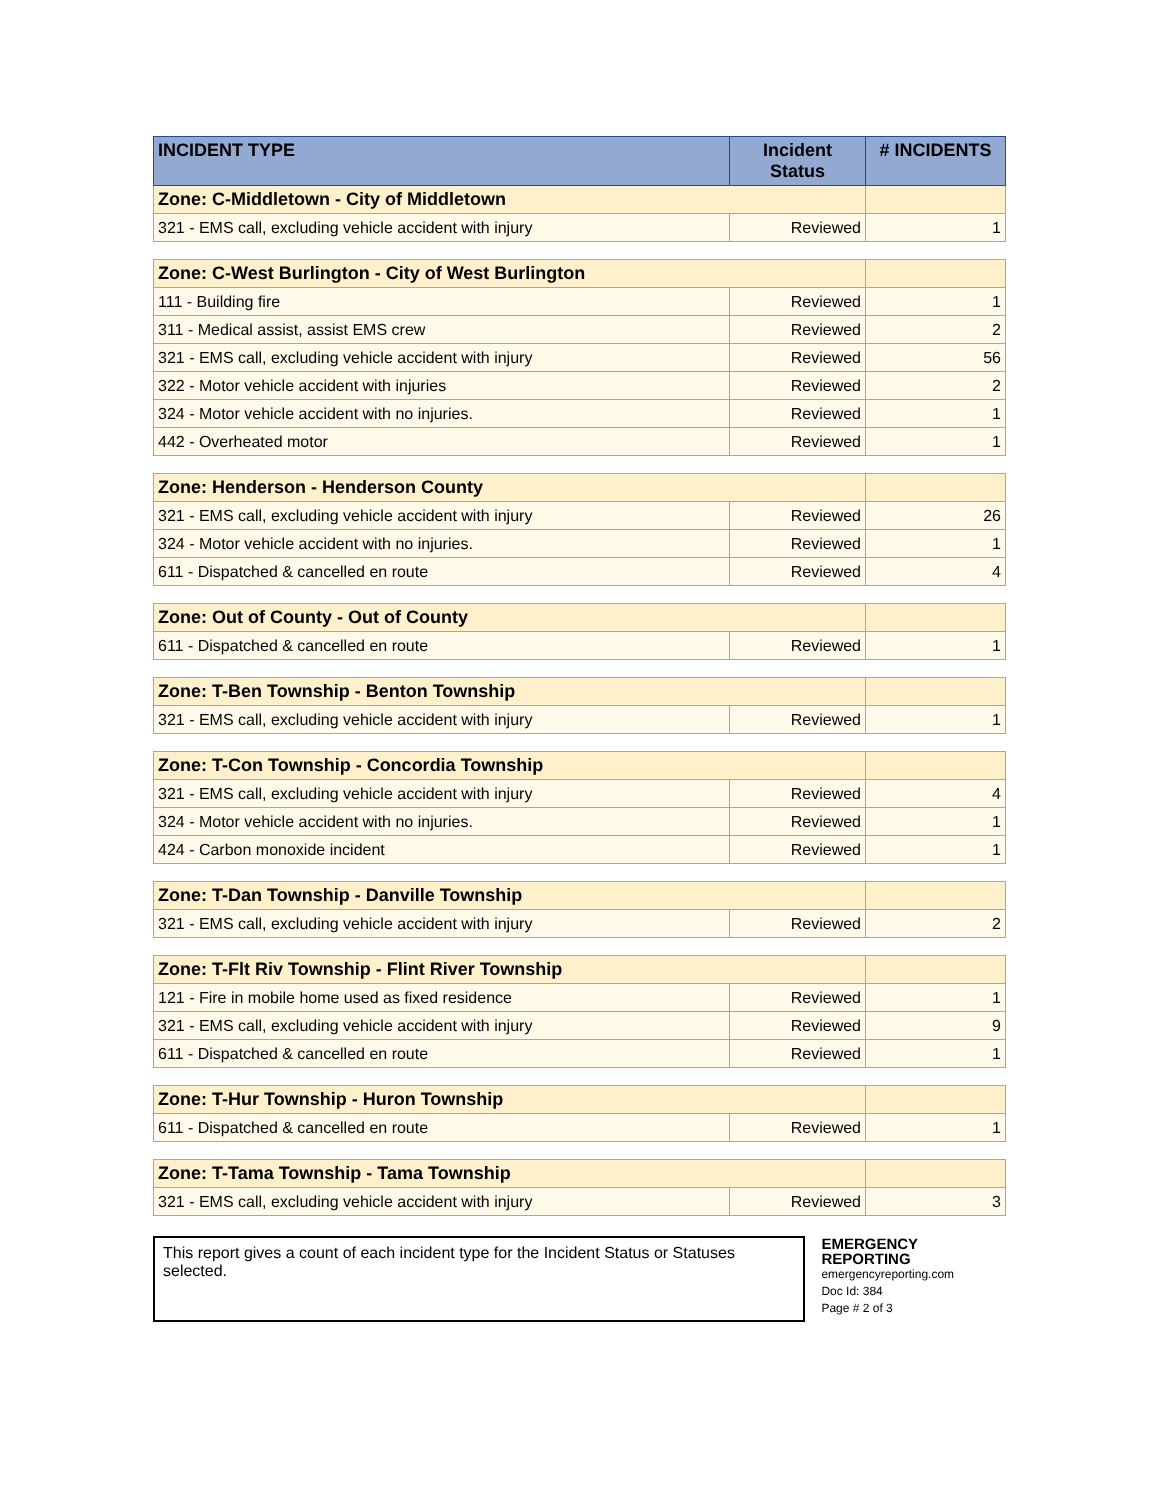| INCIDENT TYPE | Incident Status | # INCIDENTS |
| --- | --- | --- |
| Zone: C-Middletown - City of Middletown | | |
| 321 - EMS call, excluding vehicle accident with injury | Reviewed | 1 |
| Zone: C-West Burlington - City of West Burlington | | |
| 111 - Building fire | Reviewed | 1 |
| 311 - Medical assist, assist EMS crew | Reviewed | 2 |
| 321 - EMS call, excluding vehicle accident with injury | Reviewed | 56 |
| 322 - Motor vehicle accident with injuries | Reviewed | 2 |
| 324 - Motor vehicle accident with no injuries. | Reviewed | 1 |
| 442 - Overheated motor | Reviewed | 1 |
| Zone: Henderson - Henderson County | | |
| 321 - EMS call, excluding vehicle accident with injury | Reviewed | 26 |
| 324 - Motor vehicle accident with no injuries. | Reviewed | 1 |
| 611 - Dispatched & cancelled en route | Reviewed | 4 |
| Zone: Out of County - Out of County | | |
| 611 - Dispatched & cancelled en route | Reviewed | 1 |
| Zone: T-Ben Township - Benton Township | | |
| 321 - EMS call, excluding vehicle accident with injury | Reviewed | 1 |
| Zone: T-Con Township - Concordia Township | | |
| 321 - EMS call, excluding vehicle accident with injury | Reviewed | 4 |
| 324 - Motor vehicle accident with no injuries. | Reviewed | 1 |
| 424 - Carbon monoxide incident | Reviewed | 1 |
| Zone: T-Dan Township - Danville Township | | |
| 321 - EMS call, excluding vehicle accident with injury | Reviewed | 2 |
| Zone: T-Flt Riv Township - Flint River Township | | |
| 121 - Fire in mobile home used as fixed residence | Reviewed | 1 |
| 321 - EMS call, excluding vehicle accident with injury | Reviewed | 9 |
| 611 - Dispatched & cancelled en route | Reviewed | 1 |
| Zone: T-Hur Township - Huron Township | | |
| 611 - Dispatched & cancelled en route | Reviewed | 1 |
| Zone: T-Tama Township - Tama Township | | |
| 321 - EMS call, excluding vehicle accident with injury | Reviewed | 3 |
This report gives a count of each incident type for the Incident Status or Statuses selected.
EMERGENCY REPORTING
emergencyreporting.com
Doc Id: 384
Page # 2 of 3